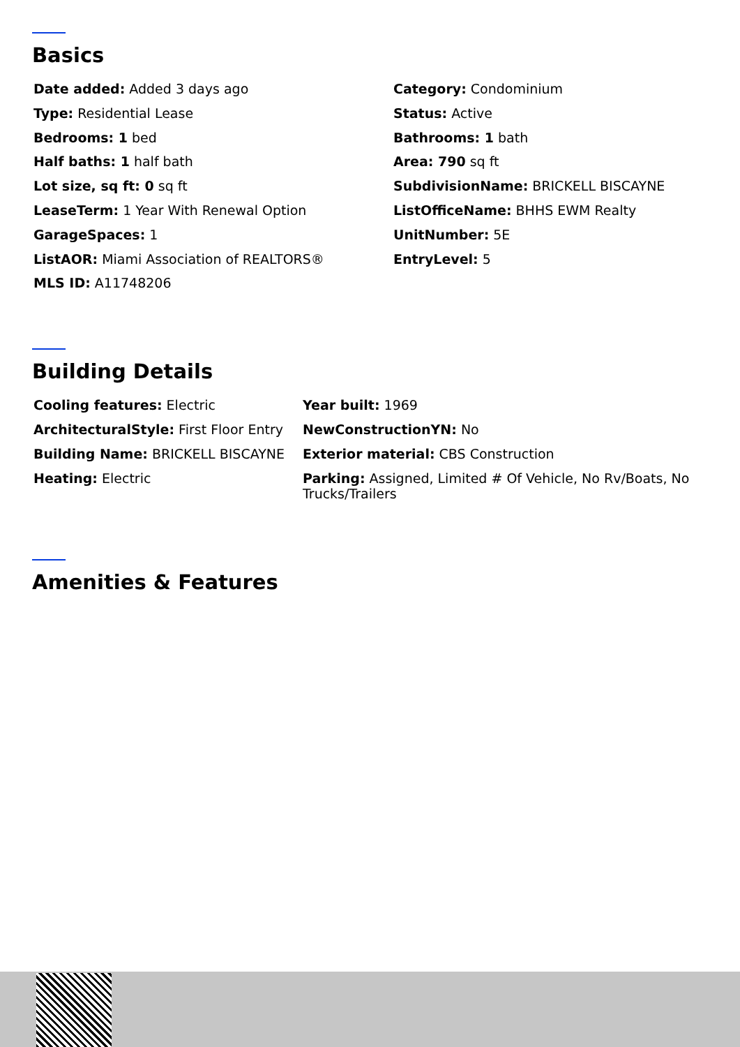Basics
| Date added: Added 3 days ago | Category: Condominium |
| Type: Residential Lease | Status: Active |
| Bedrooms: 1 bed | Bathrooms: 1 bath |
| Half baths: 1 half bath | Area: 790 sq ft |
| Lot size, sq ft: 0 sq ft | SubdivisionName: BRICKELL BISCAYNE |
| LeaseTerm: 1 Year With Renewal Option | ListOfficeName: BHHS EWM Realty |
| GarageSpaces: 1 | UnitNumber: 5E |
| ListAOR: Miami Association of REALTORS® | EntryLevel: 5 |
| MLS ID: A11748206 | |
Building Details
| Cooling features: Electric | Year built: 1969 |
| ArchitecturalStyle: First Floor Entry | NewConstructionYN: No |
| Building Name: BRICKELL BISCAYNE | Exterior material: CBS Construction |
| Heating: Electric | Parking: Assigned, Limited # Of Vehicle, No Rv/Boats, No Trucks/Trailers |
Amenities & Features